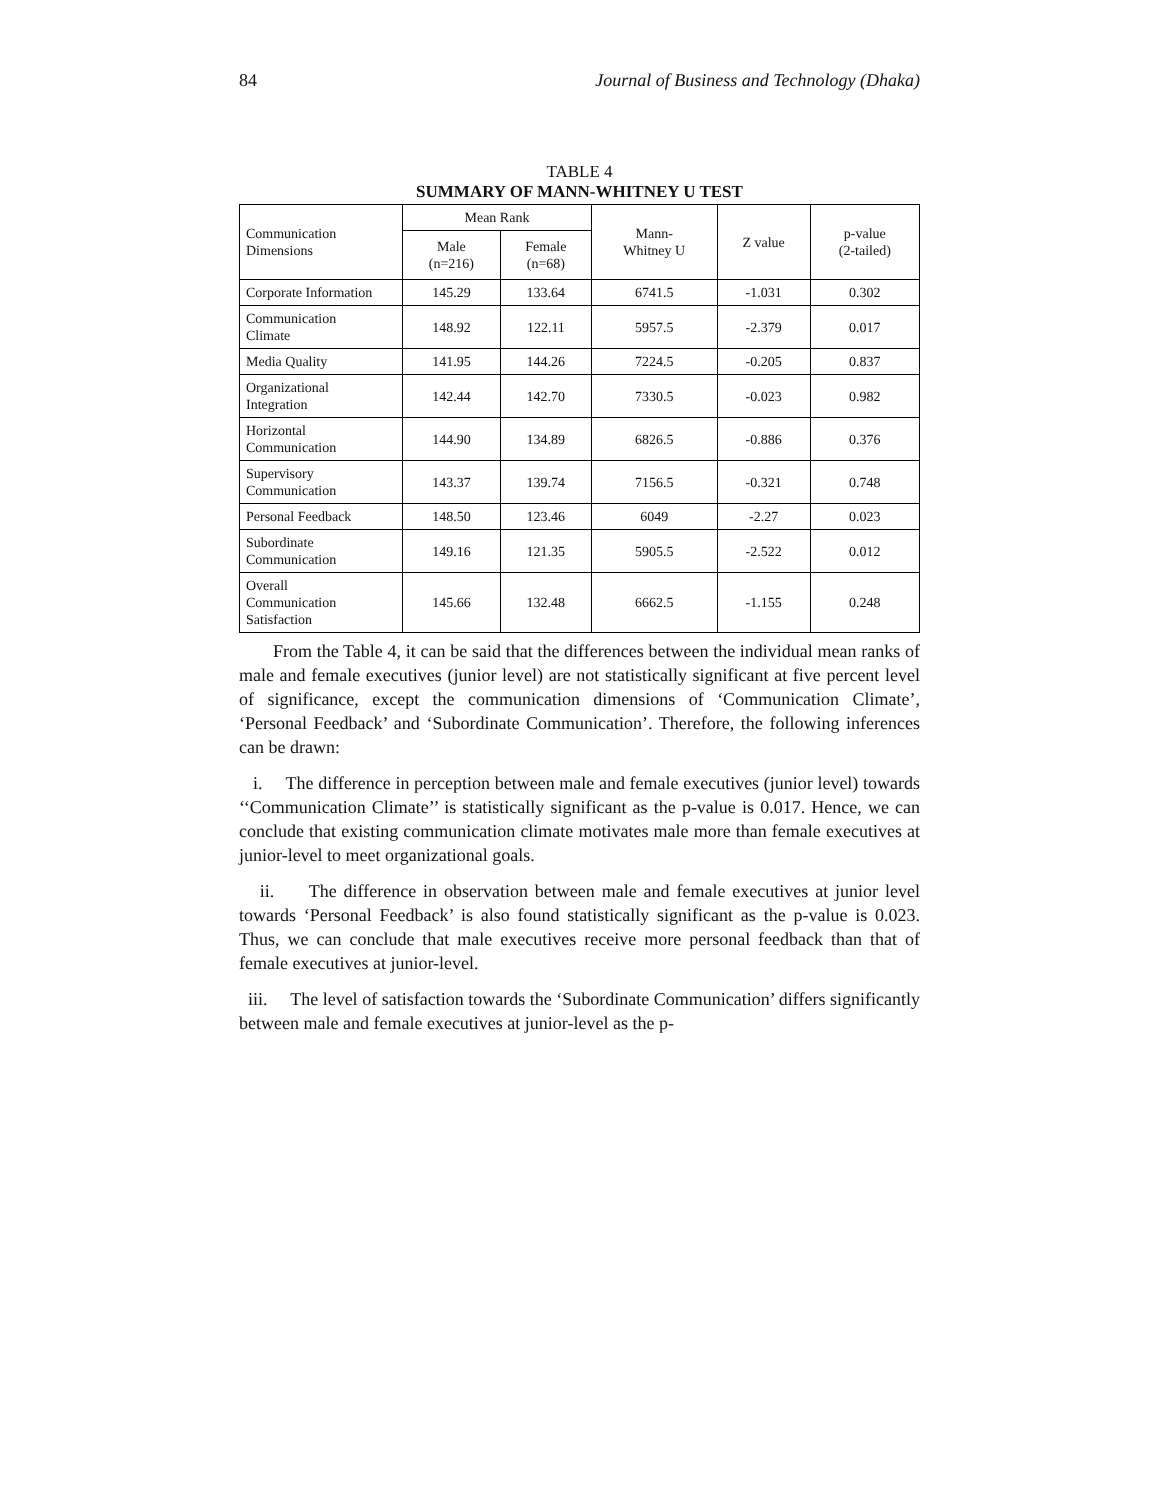84 Journal of Business and Technology (Dhaka)
TABLE 4
SUMMARY OF MANN-WHITNEY U TEST
| Communication Dimensions | Mean Rank | | Mann- Whitney U | Z value | p-value (2-tailed) |
| --- | --- | --- | --- | --- | --- |
| | Male (n=216) | Female (n=68) | | | |
| Corporate Information | 145.29 | 133.64 | 6741.5 | -1.031 | 0.302 |
| Communication Climate | 148.92 | 122.11 | 5957.5 | -2.379 | 0.017 |
| Media Quality | 141.95 | 144.26 | 7224.5 | -0.205 | 0.837 |
| Organizational Integration | 142.44 | 142.70 | 7330.5 | -0.023 | 0.982 |
| Horizontal Communication | 144.90 | 134.89 | 6826.5 | -0.886 | 0.376 |
| Supervisory Communication | 143.37 | 139.74 | 7156.5 | -0.321 | 0.748 |
| Personal Feedback | 148.50 | 123.46 | 6049 | -2.27 | 0.023 |
| Subordinate Communication | 149.16 | 121.35 | 5905.5 | -2.522 | 0.012 |
| Overall Communication Satisfaction | 145.66 | 132.48 | 6662.5 | -1.155 | 0.248 |
From the Table 4, it can be said that the differences between the individual mean ranks of male and female executives (junior level) are not statistically significant at five percent level of significance, except the communication dimensions of ‘Communication Climate’, ‘Personal Feedback’ and ‘Subordinate Communication’. Therefore, the following inferences can be drawn:
i. The difference in perception between male and female executives (junior level) towards ‘‘Communication Climate’’ is statistically significant as the p-value is 0.017. Hence, we can conclude that existing communication climate motivates male more than female executives at junior-level to meet organizational goals.
ii. The difference in observation between male and female executives at junior level towards ‘Personal Feedback’ is also found statistically significant as the p-value is 0.023. Thus, we can conclude that male executives receive more personal feedback than that of female executives at junior-level.
iii. The level of satisfaction towards the ‘Subordinate Communication’ differs significantly between male and female executives at junior-level as the p-